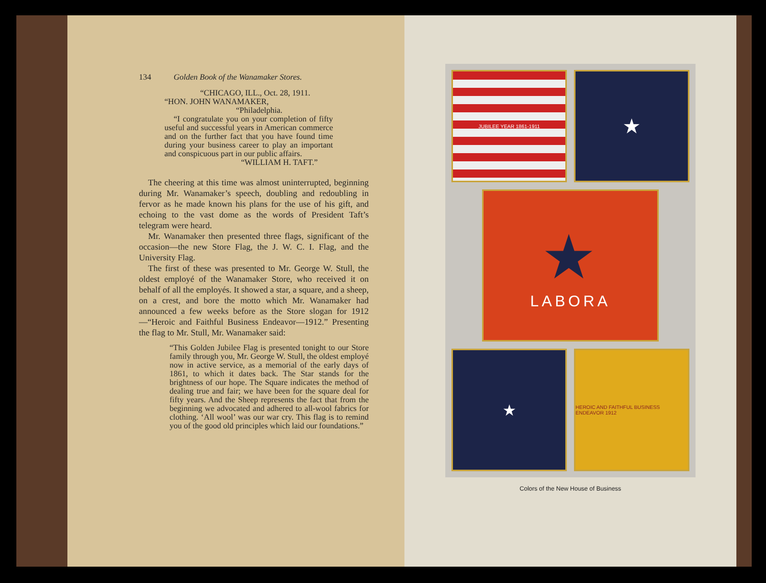134 Golden Book of the Wanamaker Stores.
“CHICAGO, ILL., Oct. 28, 1911.
“HON. JOHN WANAMAKER,
“Philadelphia.
“I congratulate you on your completion of fifty useful and successful years in American commerce and on the further fact that you have found time during your business career to play an important and conspicuous part in our public affairs.
“WILLIAM H. TAFT.”
The cheering at this time was almost uninterrupted, beginning during Mr. Wanamaker’s speech, doubling and redoubling in fervor as he made known his plans for the use of his gift, and echoing to the vast dome as the words of President Taft’s telegram were heard.
Mr. Wanamaker then presented three flags, significant of the occasion—the new Store Flag, the J. W. C. I. Flag, and the University Flag.
The first of these was presented to Mr. George W. Stull, the oldest employé of the Wanamaker Store, who received it on behalf of all the employés. It showed a star, a square, and a sheep, on a crest, and bore the motto which Mr. Wanamaker had announced a few weeks before as the Store slogan for 1912—“Heroic and Faithful Business Endeavor—1912.” Presenting the flag to Mr. Stull, Mr. Wanamaker said:
“This Golden Jubilee Flag is presented tonight to our Store family through you, Mr. George W. Stull, the oldest employé now in active service, as a memorial of the early days of 1861, to which it dates back. The Star stands for the brightness of our hope. The Square indicates the method of dealing true and fair; we have been for the square deal for fifty years. And the Sheep represents the fact that from the beginning we advocated and adhered to all-wool fabrics for clothing. ‘All wool’ was our war cry. This flag is to remind you of the good old principles which laid our foundations.”
JUBILEE YEAR 1861-1911
★
★
LABORA
★
HEROIC AND FAITHFUL BUSINESS ENDEAVOR 1912
Colors of the New House of Business